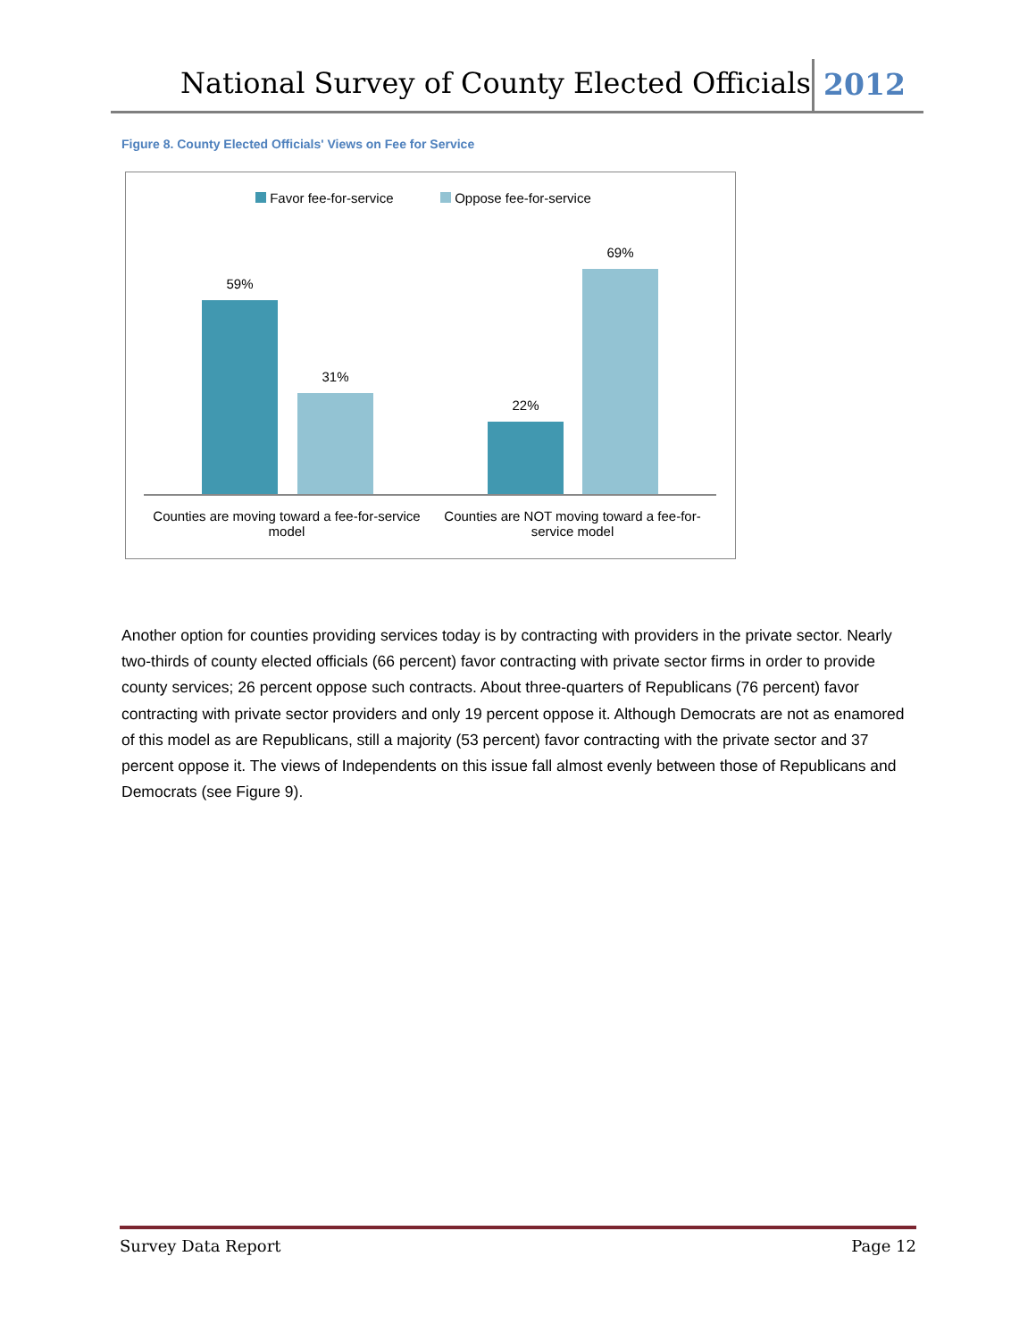National Survey of County Elected Officials 2012
Figure 8. County Elected Officials' Views on Fee for Service
Favor fee-for-service Oppose fee-for-service
59%
31%
22%
69%
Counties are moving toward a fee-for-service model
Counties are NOT moving toward a fee-for-service model
Another option for counties providing services today is by contracting with providers in the private sector. Nearly two-thirds of county elected officials (66 percent) favor contracting with private sector firms in order to provide county services; 26 percent oppose such contracts. About three-quarters of Republicans (76 percent) favor contracting with private sector providers and only 19 percent oppose it. Although Democrats are not as enamored of this model as are Republicans, still a majority (53 percent) favor contracting with the private sector and 37 percent oppose it. The views of Independents on this issue fall almost evenly between those of Republicans and Democrats (see Figure 9).
Survey Data Report Page 12